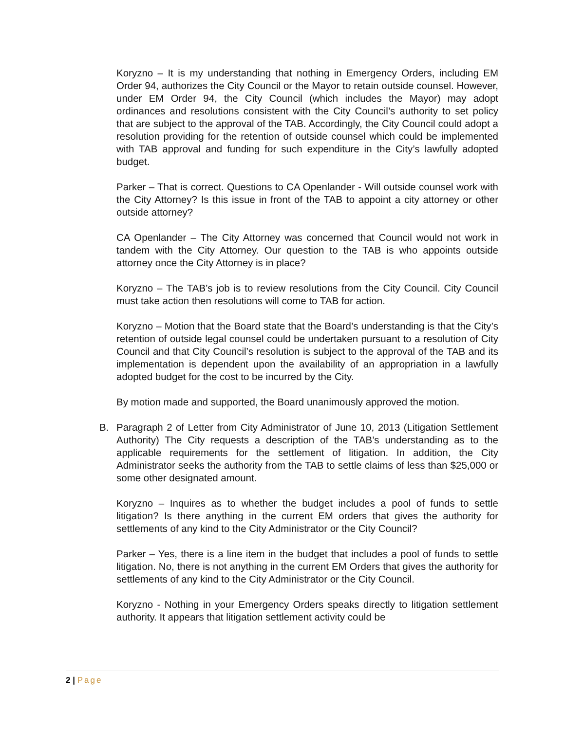Koryzno – It is my understanding that nothing in Emergency Orders, including EM Order 94, authorizes the City Council or the Mayor to retain outside counsel. However, under EM Order 94, the City Council (which includes the Mayor) may adopt ordinances and resolutions consistent with the City Council’s authority to set policy that are subject to the approval of the TAB. Accordingly, the City Council could adopt a resolution providing for the retention of outside counsel which could be implemented with TAB approval and funding for such expenditure in the City’s lawfully adopted budget.
Parker – That is correct. Questions to CA Openlander - Will outside counsel work with the City Attorney? Is this issue in front of the TAB to appoint a city attorney or other outside attorney?
CA Openlander – The City Attorney was concerned that Council would not work in tandem with the City Attorney. Our question to the TAB is who appoints outside attorney once the City Attorney is in place?
Koryzno – The TAB’s job is to review resolutions from the City Council. City Council must take action then resolutions will come to TAB for action.
Koryzno – Motion that the Board state that the Board’s understanding is that the City’s retention of outside legal counsel could be undertaken pursuant to a resolution of City Council and that City Council’s resolution is subject to the approval of the TAB and its implementation is dependent upon the availability of an appropriation in a lawfully adopted budget for the cost to be incurred by the City.
By motion made and supported, the Board unanimously approved the motion.
B. Paragraph 2 of Letter from City Administrator of June 10, 2013 (Litigation Settlement Authority) The City requests a description of the TAB’s understanding as to the applicable requirements for the settlement of litigation. In addition, the City Administrator seeks the authority from the TAB to settle claims of less than $25,000 or some other designated amount.
Koryzno – Inquires as to whether the budget includes a pool of funds to settle litigation? Is there anything in the current EM orders that gives the authority for settlements of any kind to the City Administrator or the City Council?
Parker – Yes, there is a line item in the budget that includes a pool of funds to settle litigation. No, there is not anything in the current EM Orders that gives the authority for settlements of any kind to the City Administrator or the City Council.
Koryzno - Nothing in your Emergency Orders speaks directly to litigation settlement authority. It appears that litigation settlement activity could be
2 | Page